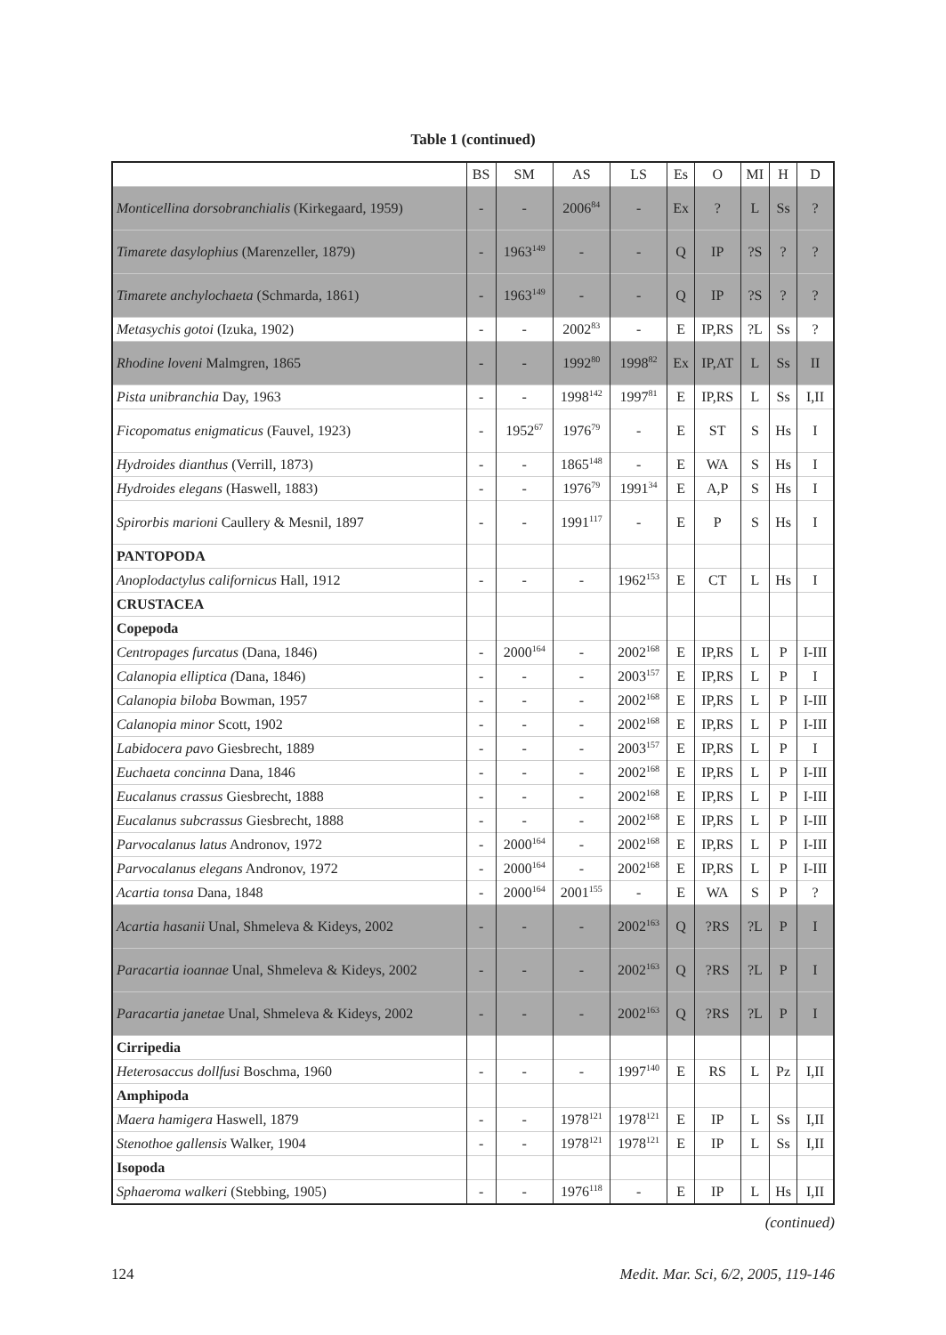Table 1 (continued)
| | BS | SM | AS | LS | Es | O | MI | H | D |
| --- | --- | --- | --- | --- | --- | --- | --- | --- | --- |
| Monticellina dorsobranchialis (Kirkegaard, 1959) | - | - | 2006<sup>84</sup> | - | Ex | ? | L | Ss | ? |
| Timarete dasylophius (Marenzeller, 1879) | - | 1963<sup>149</sup> | - | - | Q | IP | ?S | ? | ? |
| Timarete anchylochaeta (Schmarda, 1861) | - | 1963<sup>149</sup> | - | - | Q | IP | ?S | ? | ? |
| Metasychis gotoi (Izuka, 1902) | - | - | 2002<sup>83</sup> | - | E | IP,RS | ?L | Ss | ? |
| Rhodine loveni Malmgren, 1865 | - | - | 1992<sup>80</sup> | 1998<sup>82</sup> | Ex | IP,AT | L | Ss | II |
| Pista unibranchia Day, 1963 | - | - | 1998<sup>142</sup> | 1997<sup>81</sup> | E | IP,RS | L | Ss | I,II |
| Ficopomatus enigmaticus (Fauvel, 1923) | - | 1952<sup>67</sup> | 1976<sup>79</sup> | - | E | ST | S | Hs | I |
| Hydroides dianthus (Verrill, 1873) | - | - | 1865<sup>148</sup> | - | E | WA | S | Hs | I |
| Hydroides elegans (Haswell, 1883) | - | - | 1976<sup>79</sup> | 1991<sup>34</sup> | E | A,P | S | Hs | I |
| Spirorbis marioni Caullery & Mesnil, 1897 | - | - | 1991<sup>117</sup> | - | E | P | S | Hs | I |
| PANTOPODA | | | | | | | | | |
| Anoplodactylus californicus Hall, 1912 | - | - | - | 1962<sup>153</sup> | E | CT | L | Hs | I |
| CRUSTACEA | | | | | | | | | |
| Copepoda | | | | | | | | | |
| Centropages furcatus (Dana, 1846) | - | 2000<sup>164</sup> | - | 2002<sup>168</sup> | E | IP,RS | L | P | I-III |
| Calanopia elliptica ( Dana, 1846) | - | - | - | 2003<sup>157</sup> | E | IP,RS | L | P | I |
| Calanopia biloba Bowman, 1957 | - | - | - | 2002<sup>168</sup> | E | IP,RS | L | P | I-III |
| Calanopia minor Scott, 1902 | - | - | - | 2002<sup>168</sup> | E | IP,RS | L | P | I-III |
| Labidocera pavo Giesbrecht, 1889 | - | - | - | 2003<sup>157</sup> | E | IP,RS | L | P | I |
| Euchaeta concinna Dana, 1846 | - | - | - | 2002<sup>168</sup> | E | IP,RS | L | P | I-III |
| Eucalanus crassus Giesbrecht, 1888 | - | - | - | 2002<sup>168</sup> | E | IP,RS | L | P | I-III |
| Eucalanus subcrassus Giesbrecht, 1888 | - | - | - | 2002<sup>168</sup> | E | IP,RS | L | P | I-III |
| Parvocalanus latus Andronov, 1972 | - | 2000<sup>164</sup> | - | 2002<sup>168</sup> | E | IP,RS | L | P | I-III |
| Parvocalanus elegans Andronov, 1972 | - | 2000<sup>164</sup> | - | 2002<sup>168</sup> | E | IP,RS | L | P | I-III |
| Acartia tonsa Dana, 1848 | - | 2000<sup>164</sup> | 2001<sup>155</sup> | - | E | WA | S | P | ? |
| Acartia hasanii Unal, Shmeleva & Kideys, 2002 | - | - | - | 2002<sup>163</sup> | Q | ?RS | ?L | P | I |
| Paracartia ioannae Unal, Shmeleva & Kideys, 2002 | - | - | - | 2002<sup>163</sup> | Q | ?RS | ?L | P | I |
| Paracartia janetae Unal, Shmeleva & Kideys, 2002 | - | - | - | 2002<sup>163</sup> | Q | ?RS | ?L | P | I |
| Cirripedia | | | | | | | | | |
| Heterosaccus dollfusi Boschma, 1960 | - | - | - | 1997<sup>140</sup> | E | RS | L | Pz | I,II |
| Amphipoda | | | | | | | | | |
| Maera hamigera Haswell, 1879 | - | - | 1978<sup>121</sup> | 1978<sup>121</sup> | E | IP | L | Ss | I,II |
| Stenothoe gallensis Walker, 1904 | - | - | 1978<sup>121</sup> | 1978<sup>121</sup> | E | IP | L | Ss | I,II |
| Isopoda | | | | | | | | | |
| Sphaeroma walkeri (Stebbing, 1905) | - | - | 1976<sup>118</sup> | - | E | IP | L | Hs | I,II |
(continued)
124 Medit. Mar. Sci, 6/2, 2005, 119-146